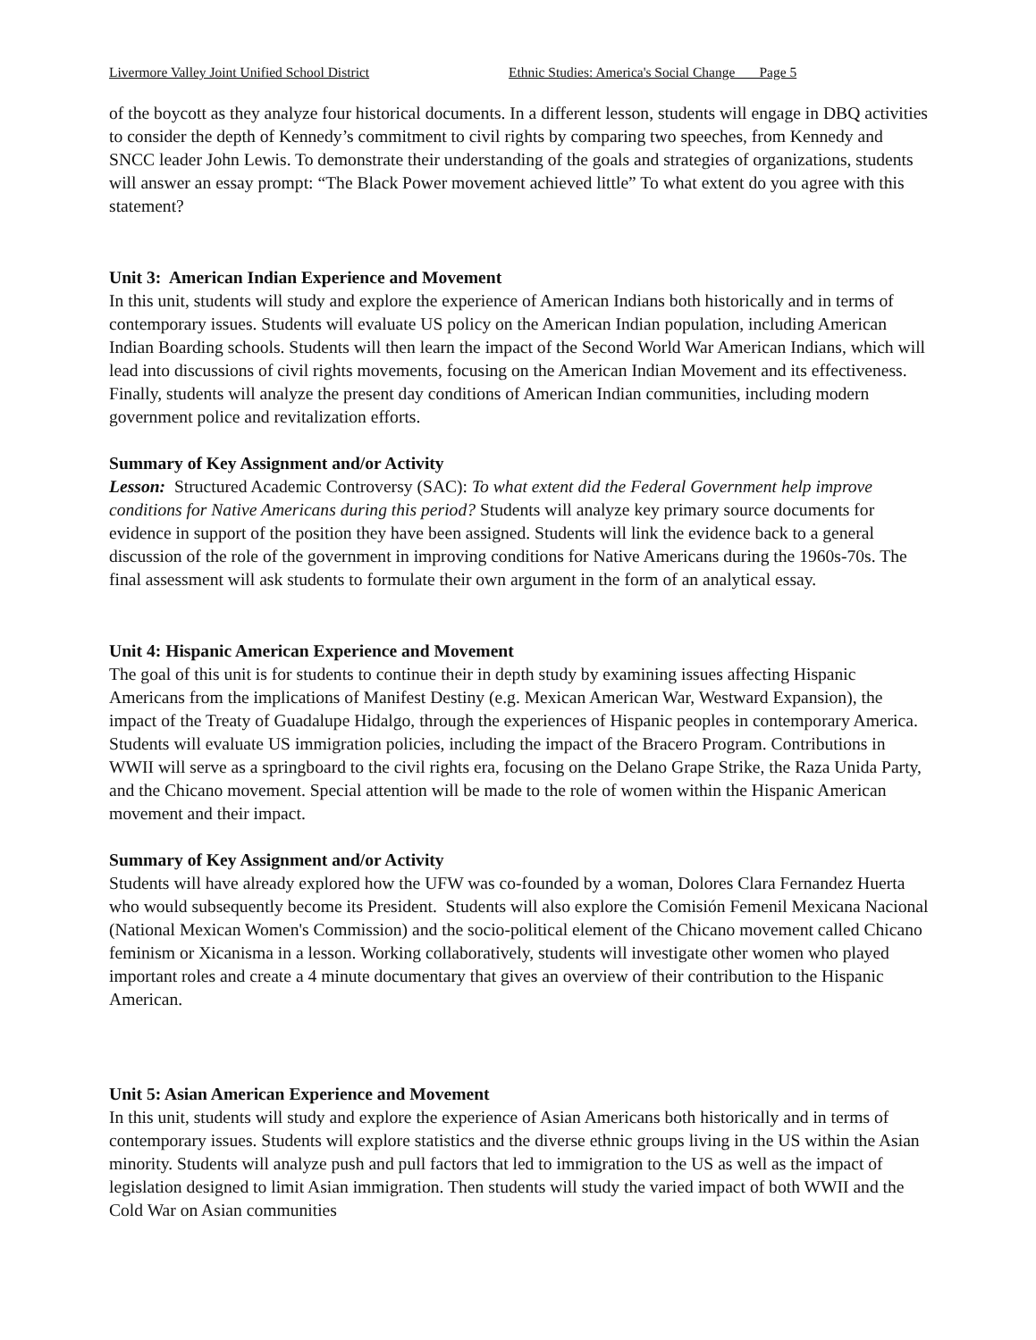Livermore Valley Joint Unified School District Ethnic Studies: America's Social Change Page 5
of the boycott as they analyze four historical documents. In a different lesson, students will engage in DBQ activities to consider the depth of Kennedy’s commitment to civil rights by comparing two speeches, from Kennedy and SNCC leader John Lewis. To demonstrate their understanding of the goals and strategies of organizations, students will answer an essay prompt: “The Black Power movement achieved little” To what extent do you agree with this statement?
Unit 3: American Indian Experience and Movement
In this unit, students will study and explore the experience of American Indians both historically and in terms of contemporary issues. Students will evaluate US policy on the American Indian population, including American Indian Boarding schools. Students will then learn the impact of the Second World War American Indians, which will lead into discussions of civil rights movements, focusing on the American Indian Movement and its effectiveness. Finally, students will analyze the present day conditions of American Indian communities, including modern government police and revitalization efforts.
Summary of Key Assignment and/or Activity
Lesson: Structured Academic Controversy (SAC): To what extent did the Federal Government help improve conditions for Native Americans during this period? Students will analyze key primary source documents for evidence in support of the position they have been assigned. Students will link the evidence back to a general discussion of the role of the government in improving conditions for Native Americans during the 1960s-70s. The final assessment will ask students to formulate their own argument in the form of an analytical essay.
Unit 4: Hispanic American Experience and Movement
The goal of this unit is for students to continue their in depth study by examining issues affecting Hispanic Americans from the implications of Manifest Destiny (e.g. Mexican American War, Westward Expansion), the impact of the Treaty of Guadalupe Hidalgo, through the experiences of Hispanic peoples in contemporary America. Students will evaluate US immigration policies, including the impact of the Bracero Program. Contributions in WWII will serve as a springboard to the civil rights era, focusing on the Delano Grape Strike, the Raza Unida Party, and the Chicano movement. Special attention will be made to the role of women within the Hispanic American movement and their impact.
Summary of Key Assignment and/or Activity
Students will have already explored how the UFW was co-founded by a woman, Dolores Clara Fernandez Huerta who would subsequently become its President. Students will also explore the Comisión Femenil Mexicana Nacional (National Mexican Women's Commission) and the socio-political element of the Chicano movement called Chicano feminism or Xicanisma in a lesson. Working collaboratively, students will investigate other women who played important roles and create a 4 minute documentary that gives an overview of their contribution to the Hispanic American.
Unit 5: Asian American Experience and Movement
In this unit, students will study and explore the experience of Asian Americans both historically and in terms of contemporary issues. Students will explore statistics and the diverse ethnic groups living in the US within the Asian minority. Students will analyze push and pull factors that led to immigration to the US as well as the impact of legislation designed to limit Asian immigration. Then students will study the varied impact of both WWII and the Cold War on Asian communities